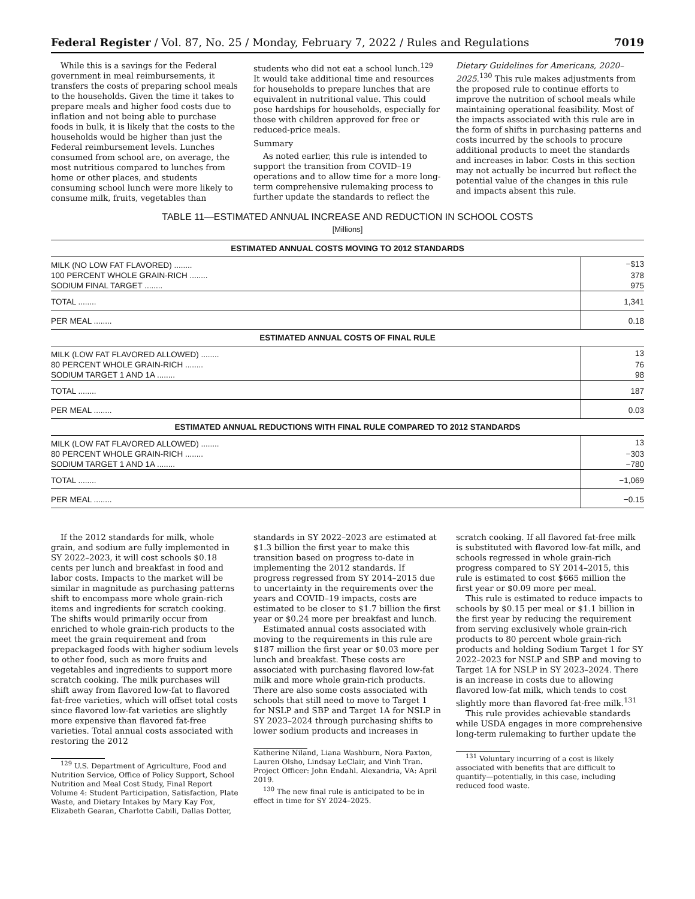Federal Register / Vol. 87, No. 25 / Monday, February 7, 2022 / Rules and Regulations 7019
While this is a savings for the Federal government in meal reimbursements, it transfers the costs of preparing school meals to the households. Given the time it takes to prepare meals and higher food costs due to inflation and not being able to purchase foods in bulk, it is likely that the costs to the households would be higher than just the Federal reimbursement levels. Lunches consumed from school are, on average, the most nutritious compared to lunches from home or other places, and students consuming school lunch were more likely to consume milk, fruits, vegetables than
students who did not eat a school lunch.<sup>129</sup> It would take additional time and resources for households to prepare lunches that are equivalent in nutritional value. This could pose hardships for households, especially for those with children approved for free or reduced-price meals.
Summary
As noted earlier, this rule is intended to support the transition from COVID–19 operations and to allow time for a more long-term comprehensive rulemaking process to further update the standards to reflect the
Dietary Guidelines for Americans, 2020–2025.<sup>130</sup> This rule makes adjustments from the proposed rule to continue efforts to improve the nutrition of school meals while maintaining operational feasibility. Most of the impacts associated with this rule are in the form of shifts in purchasing patterns and costs incurred by the schools to procure additional products to meet the standards and increases in labor. Costs in this section may not actually be incurred but reflect the potential value of the changes in this rule and impacts absent this rule.
TABLE 11—ESTIMATED ANNUAL INCREASE AND REDUCTION IN SCHOOL COSTS
[Millions]
| ESTIMATED ANNUAL COSTS MOVING TO 2012 STANDARDS | |
| --- | --- |
| MILK (NO LOW FAT FLAVORED) ........ | −$13 |
| 100 PERCENT WHOLE GRAIN-RICH ........ | 378 |
| SODIUM FINAL TARGET ........ | 975 |
| TOTAL ........ | 1,341 |
| PER MEAL ........ | 0.18 |
| ESTIMATED ANNUAL COSTS OF FINAL RULE | |
| MILK (LOW FAT FLAVORED ALLOWED) ........ | 13 |
| 80 PERCENT WHOLE GRAIN-RICH ........ | 76 |
| SODIUM TARGET 1 AND 1A ........ | 98 |
| TOTAL ........ | 187 |
| PER MEAL ........ | 0.03 |
| ESTIMATED ANNUAL REDUCTIONS WITH FINAL RULE COMPARED TO 2012 STANDARDS | |
| MILK (LOW FAT FLAVORED ALLOWED) ........ | 13 |
| 80 PERCENT WHOLE GRAIN-RICH ........ | −303 |
| SODIUM TARGET 1 AND 1A ........ | −780 |
| TOTAL ........ | −1,069 |
| PER MEAL ........ | −0.15 |
If the 2012 standards for milk, whole grain, and sodium are fully implemented in SY 2022–2023, it will cost schools $0.18 cents per lunch and breakfast in food and labor costs. Impacts to the market will be similar in magnitude as purchasing patterns shift to encompass more whole grain-rich items and ingredients for scratch cooking. The shifts would primarily occur from enriched to whole grain-rich products to the meet the grain requirement and from prepackaged foods with higher sodium levels to other food, such as more fruits and vegetables and ingredients to support more scratch cooking. The milk purchases will shift away from flavored low-fat to flavored fat-free varieties, which will offset total costs since flavored low-fat varieties are slightly more expensive than flavored fat-free varieties. Total annual costs associated with restoring the 2012
<sup>129</sup> U.S. Department of Agriculture, Food and Nutrition Service, Office of Policy Support, School Nutrition and Meal Cost Study, Final Report Volume 4: Student Participation, Satisfaction, Plate Waste, and Dietary Intakes by Mary Kay Fox, Elizabeth Gearan, Charlotte Cabili, Dallas Dotter,
standards in SY 2022–2023 are estimated at $1.3 billion the first year to make this transition based on progress to-date in implementing the 2012 standards. If progress regressed from SY 2014–2015 due to uncertainty in the requirements over the years and COVID–19 impacts, costs are estimated to be closer to $1.7 billion the first year or $0.24 more per breakfast and lunch.
Estimated annual costs associated with moving to the requirements in this rule are $187 million the first year or $0.03 more per lunch and breakfast. These costs are associated with purchasing flavored low-fat milk and more whole grain-rich products. There are also some costs associated with schools that still need to move to Target 1 for NSLP and SBP and Target 1A for NSLP in SY 2023–2024 through purchasing shifts to lower sodium products and increases in
Katherine Niland, Liana Washburn, Nora Paxton, Lauren Olsho, Lindsay LeClair, and Vinh Tran. Project Officer: John Endahl. Alexandria, VA: April 2019.
<sup>130</sup> The new final rule is anticipated to be in effect in time for SY 2024–2025.
scratch cooking. If all flavored fat-free milk is substituted with flavored low-fat milk, and schools regressed in whole grain-rich progress compared to SY 2014–2015, this rule is estimated to cost $665 million the first year or $0.09 more per meal.
This rule is estimated to reduce impacts to schools by $0.15 per meal or $1.1 billion in the first year by reducing the requirement from serving exclusively whole grain-rich products to 80 percent whole grain-rich products and holding Sodium Target 1 for SY 2022–2023 for NSLP and SBP and moving to Target 1A for NSLP in SY 2023–2024. There is an increase in costs due to allowing flavored low-fat milk, which tends to cost slightly more than flavored fat-free milk.<sup>131</sup>
This rule provides achievable standards while USDA engages in more comprehensive long-term rulemaking to further update the
<sup>131</sup> Voluntary incurring of a cost is likely associated with benefits that are difficult to quantify—potentially, in this case, including reduced food waste.